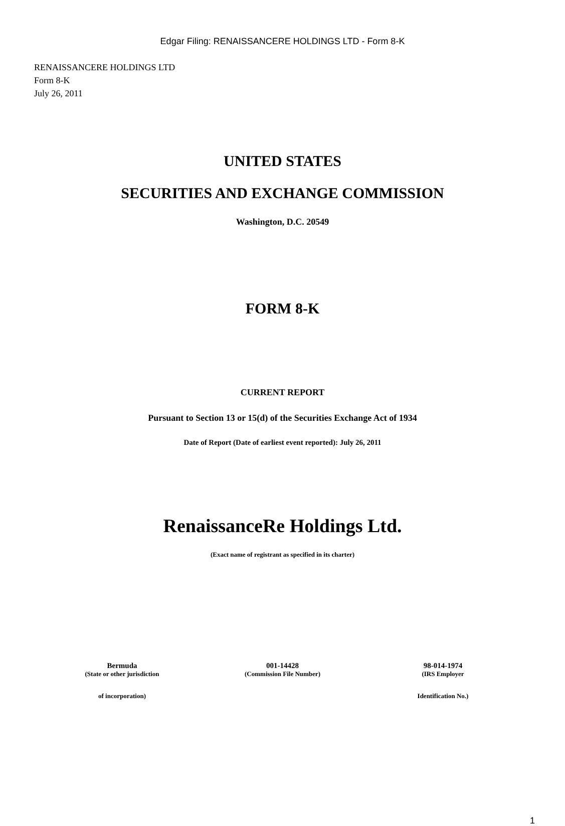Edgar Filing: RENAISSANCERE HOLDINGS LTD - Form 8-K
RENAISSANCERE HOLDINGS LTD
Form 8-K
July 26, 2011
UNITED STATES
SECURITIES AND EXCHANGE COMMISSION
Washington, D.C. 20549
FORM 8-K
CURRENT REPORT
Pursuant to Section 13 or 15(d) of the Securities Exchange Act of 1934
Date of Report (Date of earliest event reported): July 26, 2011
RenaissanceRe Holdings Ltd.
(Exact name of registrant as specified in its charter)
| Bermuda | 001-14428 | 98-014-1974 |
| (State or other jurisdiction | (Commission File Number) | (IRS Employer |
| of incorporation) | | Identification No.) |
1